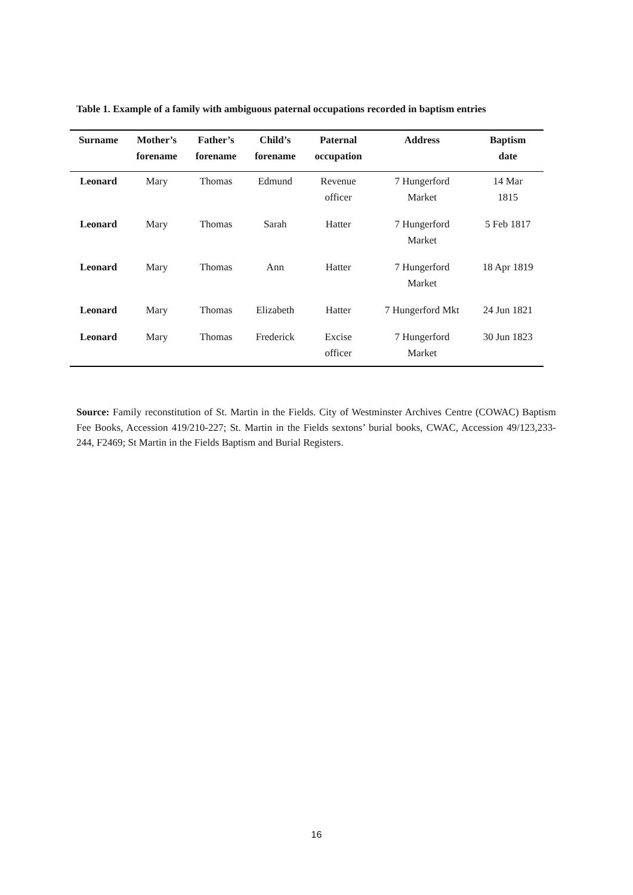Table 1. Example of a family with ambiguous paternal occupations recorded in baptism entries
| Surname | Mother’s forename | Father’s forename | Child’s forename | Paternal occupation | Address | Baptism date |
| --- | --- | --- | --- | --- | --- | --- |
| Leonard | Mary | Thomas | Edmund | Revenue officer | 7 Hungerford Market | 14 Mar 1815 |
| Leonard | Mary | Thomas | Sarah | Hatter | 7 Hungerford Market | 5 Feb 1817 |
| Leonard | Mary | Thomas | Ann | Hatter | 7 Hungerford Market | 18 Apr 1819 |
| Leonard | Mary | Thomas | Elizabeth | Hatter | 7 Hungerford Mkt | 24 Jun 1821 |
| Leonard | Mary | Thomas | Frederick | Excise officer | 7 Hungerford Market | 30 Jun 1823 |
Source: Family reconstitution of St. Martin in the Fields. City of Westminster Archives Centre (COWAC) Baptism Fee Books, Accession 419/210-227; St. Martin in the Fields sextons’ burial books, CWAC, Accession 49/123,233-244, F2469; St Martin in the Fields Baptism and Burial Registers.
16